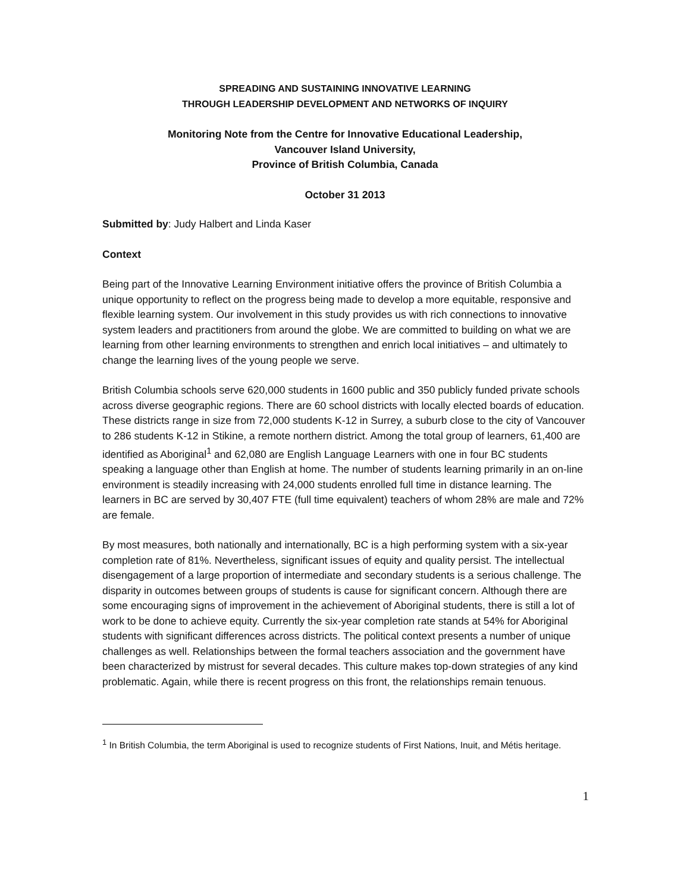SPREADING AND SUSTAINING INNOVATIVE LEARNING
THROUGH LEADERSHIP DEVELOPMENT AND NETWORKS OF INQUIRY
Monitoring Note from the Centre for Innovative Educational Leadership,
Vancouver Island University,
Province of British Columbia, Canada
October 31 2013
Submitted by: Judy Halbert and Linda Kaser
Context
Being part of the Innovative Learning Environment initiative offers the province of British Columbia a unique opportunity to reflect on the progress being made to develop a more equitable, responsive and flexible learning system. Our involvement in this study provides us with rich connections to innovative system leaders and practitioners from around the globe. We are committed to building on what we are learning from other learning environments to strengthen and enrich local initiatives – and ultimately to change the learning lives of the young people we serve.
British Columbia schools serve 620,000 students in 1600 public and 350 publicly funded private schools across diverse geographic regions. There are 60 school districts with locally elected boards of education. These districts range in size from 72,000 students K-12 in Surrey, a suburb close to the city of Vancouver to 286 students K-12 in Stikine, a remote northern district. Among the total group of learners, 61,400 are identified as Aboriginal<sup>1</sup> and 62,080 are English Language Learners with one in four BC students speaking a language other than English at home. The number of students learning primarily in an on-line environment is steadily increasing with 24,000 students enrolled full time in distance learning. The learners in BC are served by 30,407 FTE (full time equivalent) teachers of whom 28% are male and 72% are female.
By most measures, both nationally and internationally, BC is a high performing system with a six-year completion rate of 81%. Nevertheless, significant issues of equity and quality persist. The intellectual disengagement of a large proportion of intermediate and secondary students is a serious challenge. The disparity in outcomes between groups of students is cause for significant concern. Although there are some encouraging signs of improvement in the achievement of Aboriginal students, there is still a lot of work to be done to achieve equity. Currently the six-year completion rate stands at 54% for Aboriginal students with significant differences across districts. The political context presents a number of unique challenges as well. Relationships between the formal teachers association and the government have been characterized by mistrust for several decades. This culture makes top-down strategies of any kind problematic. Again, while there is recent progress on this front, the relationships remain tenuous.
<sup>1</sup> In British Columbia, the term Aboriginal is used to recognize students of First Nations, Inuit, and Métis heritage.
1